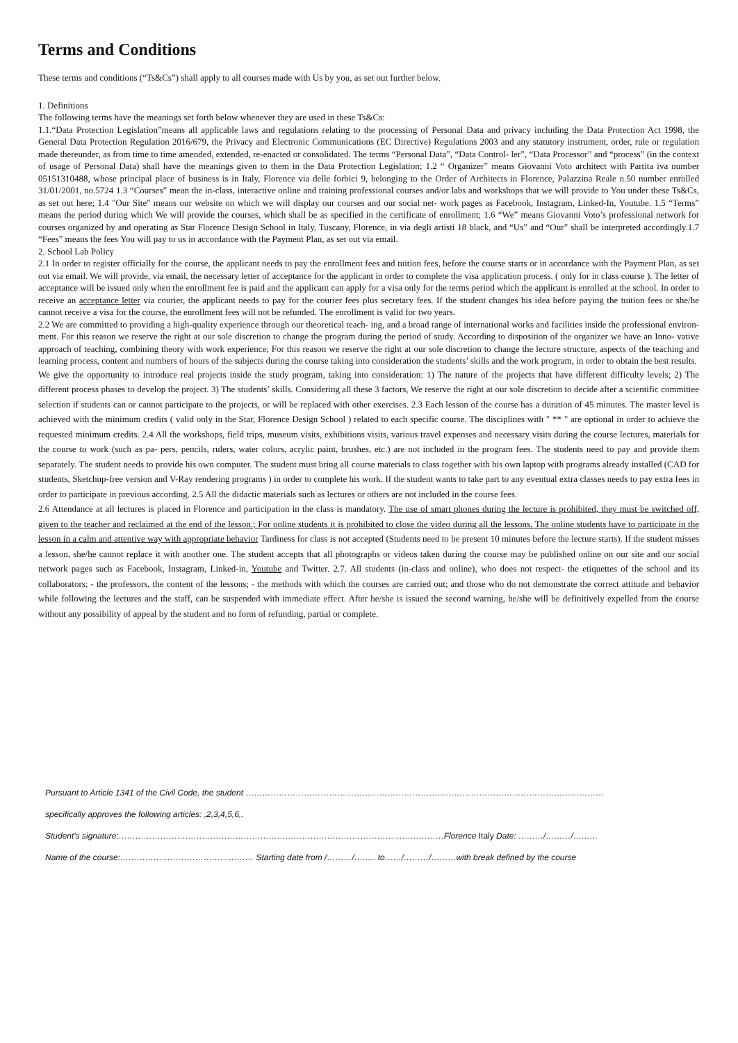Terms and Conditions
These terms and conditions (“Ts&Cs”) shall apply to all courses made with Us by you, as set out further below.
1. Definitions
The following terms have the meanings set forth below whenever they are used in these Ts&Cs:
1.1.“Data Protection Legislation”means all applicable laws and regulations relating to the processing of Personal Data and privacy including the Data Protection Act 1998, the General Data Protection Regulation 2016/679, the Privacy and Electronic Communications (EC Directive) Regulations 2003 and any statutory instrument, order, rule or regulation made thereunder, as from time to time amended, extended, re-enacted or consolidated. The terms “Personal Data”, “Data Control- ler”, “Data Processor” and “process” (in the context of usage of Personal Data) shall have the meanings given to them in the Data Protection Legislation; 1.2 “ Organizer” means Giovanni Voto architect with Partita iva number 05151310488, whose principal place of business is in Italy, Florence via delle forbici 9, belonging to the Order of Architects in Florence, Palazzina Reale n.50 number enrolled 31/01/2001, no.5724 1.3 “Courses” mean the in-class, interactive online and training professional courses and/or labs and workshops that we will provide to You under these Ts&Cs, as set out here; 1.4 "Our Site" means our website on which we will display our courses and our social net- work pages as Facebook, Instagram, Linked-In, Youtube. 1.5 “Terms” means the period during which We will provide the courses, which shall be as specified in the certificate of enrollment; 1.6 “We” means Giovanni Voto’s professional network for courses organized by and operating as Star Florence Design School in Italy, Tuscany, Florence, in via degli artisti 18 black, and “Us” and “Our” shall be interpreted accordingly.1.7 “Fees” means the fees You will pay to us in accordance with the Payment Plan, as set out via email.
2. School Lab Policy
2.1 In order to register officially for the course, the applicant needs to pay the enrollment fees and tuition fees, before the course starts or in accordance with the Payment Plan, as set out via email. We will provide, via email, the necessary letter of acceptance for the applicant in order to complete the visa application process. ( only for in class course ). The letter of acceptance will be issued only when the enrollment fee is paid and the applicant can apply for a visa only for the terms period which the applicant is enrolled at the school. In order to receive an acceptance letter via courier, the applicant needs to pay for the courier fees plus secretary fees. If the student changes his idea before paying the tuition fees or she/he cannot receive a visa for the course, the enrollment fees will not be refunded. The enrollment is valid for two years.
2.2 We are committed to providing a high-quality experience through our theoretical teach- ing, and a broad range of international works and facilities inside the professional environ- ment. For this reason we reserve the right at our sole discretion to change the program during the period of study. According to disposition of the organizer we have an Inno- vative approach of teaching, combining theory with work experience; For this reason we reserve the right at our sole discretion to change the lecture structure, aspects of the teaching and learning process, content and numbers of hours of the subjects during the course taking into consideration the students’ skills and the work program, in order to obtain the best results.
We give the opportunity to introduce real projects inside the study program, taking into consideration: 1) The nature of the projects that have different difficulty levels; 2) The different process phases to develop the project. 3) The students’ skills. Considering all these 3 factors, We reserve the right at our sole discretion to decide after a scientific committee selection if students can or cannot participate to the projects, or will be replaced with other exercises. 2.3 Each lesson of the course has a duration of 45 minutes. The master level is achieved with the minimum credits ( valid only in the Star, Florence Design School ) related to each specific course. The disciplines with " ** " are optional in order to achieve the requested minimum credits. 2.4 All the workshops, field trips, museum visits, exhibitions visits, various travel expenses and necessary visits during the course lectures, materials for the course to work (such as pa- pers, pencils, rulers, water colors, acrylic paint, brushes, etc.) are not included in the program fees. The students need to pay and provide them separately. The student needs to provide his own computer. The student must bring all course materials to class together with his own laptop with programs already installed (CAD for students, Sketchup-free version and V-Ray rendering programs ) in order to complete his work. If the student wants to take part to any eventual extra classes needs to pay extra fees in order to participate in previous according. 2.5 All the didactic materials such as lectures or others are not included in the course fees.
2.6 Attendance at all lectures is placed in Florence and participation in the class is mandatory. The use of smart phones during the lecture is prohibited, they must be switched off, given to the teacher and reclaimed at the end of the lesson.; For online students it is prohibited to close the video during all the lessons. The online students have to participate in the lesson in a calm and attentive way with appropriate behavior Tardiness for class is not accepted (Students need to be present 10 minutes before the lecture starts). If the student misses a lesson, she/he cannot replace it with another one. The student accepts that all photographs or videos taken during the course may be published online on our site and our social network pages such as Facebook, Instagram, Linked-in, Youtube and Twitter. 2.7. All students (in-class and online), who does not respect- the etiquettes of the school and its collaborators; - the professors, the content of the lessons; - the methods with which the courses are carried out; and those who do not demonstrate the correct attitude and behavior while following the lectures and the staff, can be suspended with immediate effect. After he/she is issued the second warning, he/she will be definitively expelled from the course without any possibility of appeal by the student and no form of refunding, partial or complete.
Pursuant to Article 1341 of the Civil Code, the student …………………………………………………………………………………………………………………
specifically approves the following articles: ,2,3,4,5,6,.
Student's signature:………………………………………………………………………………………………………Florence Italy Date: ………/………/………
Name of the course:………………………………………… Starting date from /………/…….. to……/………/………with break defined by the course